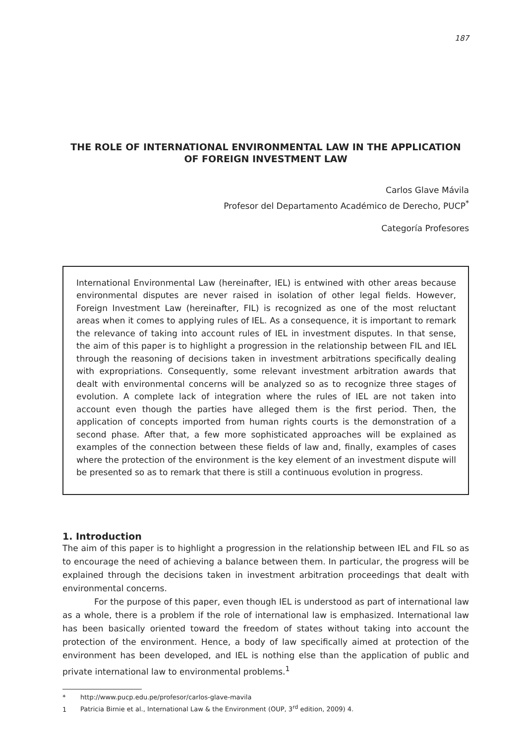187
THE ROLE OF INTERNATIONAL ENVIRONMENTAL LAW IN THE APPLICATION OF FOREIGN INVESTMENT LAW
Carlos Glave Mávila
Profesor del Departamento Académico de Derecho, PUCP<sup>*</sup>
Categoría Profesores
International Environmental Law (hereinafter, IEL) is entwined with other areas because environmental disputes are never raised in isolation of other legal fields. However, Foreign Investment Law (hereinafter, FIL) is recognized as one of the most reluctant areas when it comes to applying rules of IEL. As a consequence, it is important to remark the relevance of taking into account rules of IEL in investment disputes. In that sense, the aim of this paper is to highlight a progression in the relationship between FIL and IEL through the reasoning of decisions taken in investment arbitrations specifically dealing with expropriations. Consequently, some relevant investment arbitration awards that dealt with environmental concerns will be analyzed so as to recognize three stages of evolution. A complete lack of integration where the rules of IEL are not taken into account even though the parties have alleged them is the first period. Then, the application of concepts imported from human rights courts is the demonstration of a second phase. After that, a few more sophisticated approaches will be explained as examples of the connection between these fields of law and, finally, examples of cases where the protection of the environment is the key element of an investment dispute will be presented so as to remark that there is still a continuous evolution in progress.
1. Introduction
The aim of this paper is to highlight a progression in the relationship between IEL and FIL so as to encourage the need of achieving a balance between them. In particular, the progress will be explained through the decisions taken in investment arbitration proceedings that dealt with environmental concerns.
For the purpose of this paper, even though IEL is understood as part of international law as a whole, there is a problem if the role of international law is emphasized. International law has been basically oriented toward the freedom of states without taking into account the protection of the environment. Hence, a body of law specifically aimed at protection of the environment has been developed, and IEL is nothing else than the application of public and private international law to environmental problems.<sup>1</sup>
* http://www.pucp.edu.pe/profesor/carlos-glave-mavila
1 Patricia Birnie et al., International Law & the Environment (OUP, 3<sup>rd</sup> edition, 2009) 4.